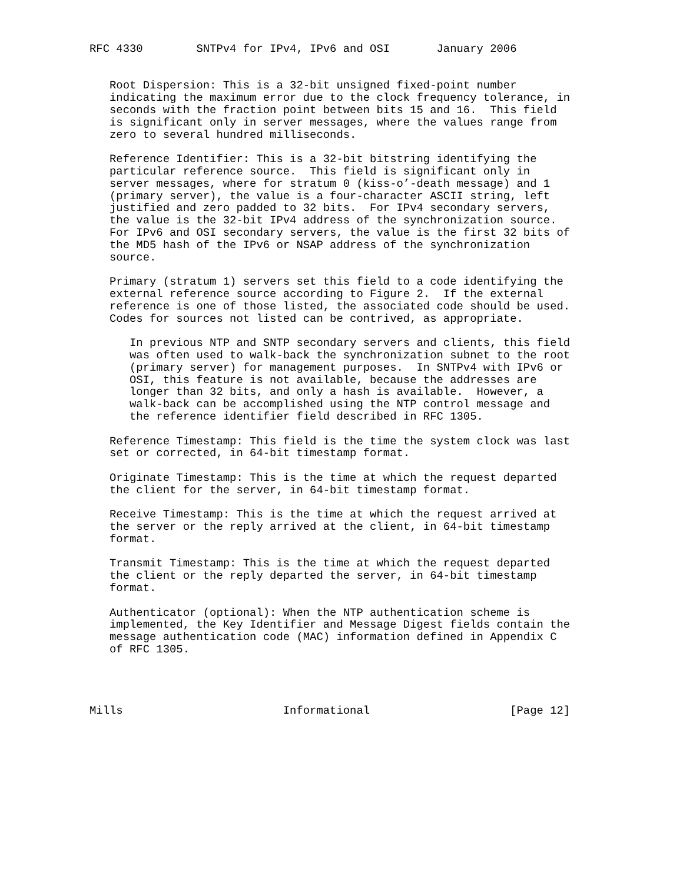RFC 4330        SNTPv4 for IPv4, IPv6 and OSI       January 2006


   Root Dispersion: This is a 32-bit unsigned fixed-point number
   indicating the maximum error due to the clock frequency tolerance, in
   seconds with the fraction point between bits 15 and 16.  This field
   is significant only in server messages, where the values range from
   zero to several hundred milliseconds.

   Reference Identifier: This is a 32-bit bitstring identifying the
   particular reference source.  This field is significant only in
   server messages, where for stratum 0 (kiss-o’-death message) and 1
   (primary server), the value is a four-character ASCII string, left
   justified and zero padded to 32 bits.  For IPv4 secondary servers,
   the value is the 32-bit IPv4 address of the synchronization source.
   For IPv6 and OSI secondary servers, the value is the first 32 bits of
   the MD5 hash of the IPv6 or NSAP address of the synchronization
   source.

   Primary (stratum 1) servers set this field to a code identifying the
   external reference source according to Figure 2.  If the external
   reference is one of those listed, the associated code should be used.
   Codes for sources not listed can be contrived, as appropriate.

      In previous NTP and SNTP secondary servers and clients, this field
      was often used to walk-back the synchronization subnet to the root
      (primary server) for management purposes.  In SNTPv4 with IPv6 or
      OSI, this feature is not available, because the addresses are
      longer than 32 bits, and only a hash is available.  However, a
      walk-back can be accomplished using the NTP control message and
      the reference identifier field described in RFC 1305.

   Reference Timestamp: This field is the time the system clock was last
   set or corrected, in 64-bit timestamp format.

   Originate Timestamp: This is the time at which the request departed
   the client for the server, in 64-bit timestamp format.

   Receive Timestamp: This is the time at which the request arrived at
   the server or the reply arrived at the client, in 64-bit timestamp
   format.

   Transmit Timestamp: This is the time at which the request departed
   the client or the reply departed the server, in 64-bit timestamp
   format.

   Authenticator (optional): When the NTP authentication scheme is
   implemented, the Key Identifier and Message Digest fields contain the
   message authentication code (MAC) information defined in Appendix C
   of RFC 1305.




Mills                        Informational                     [Page 12]